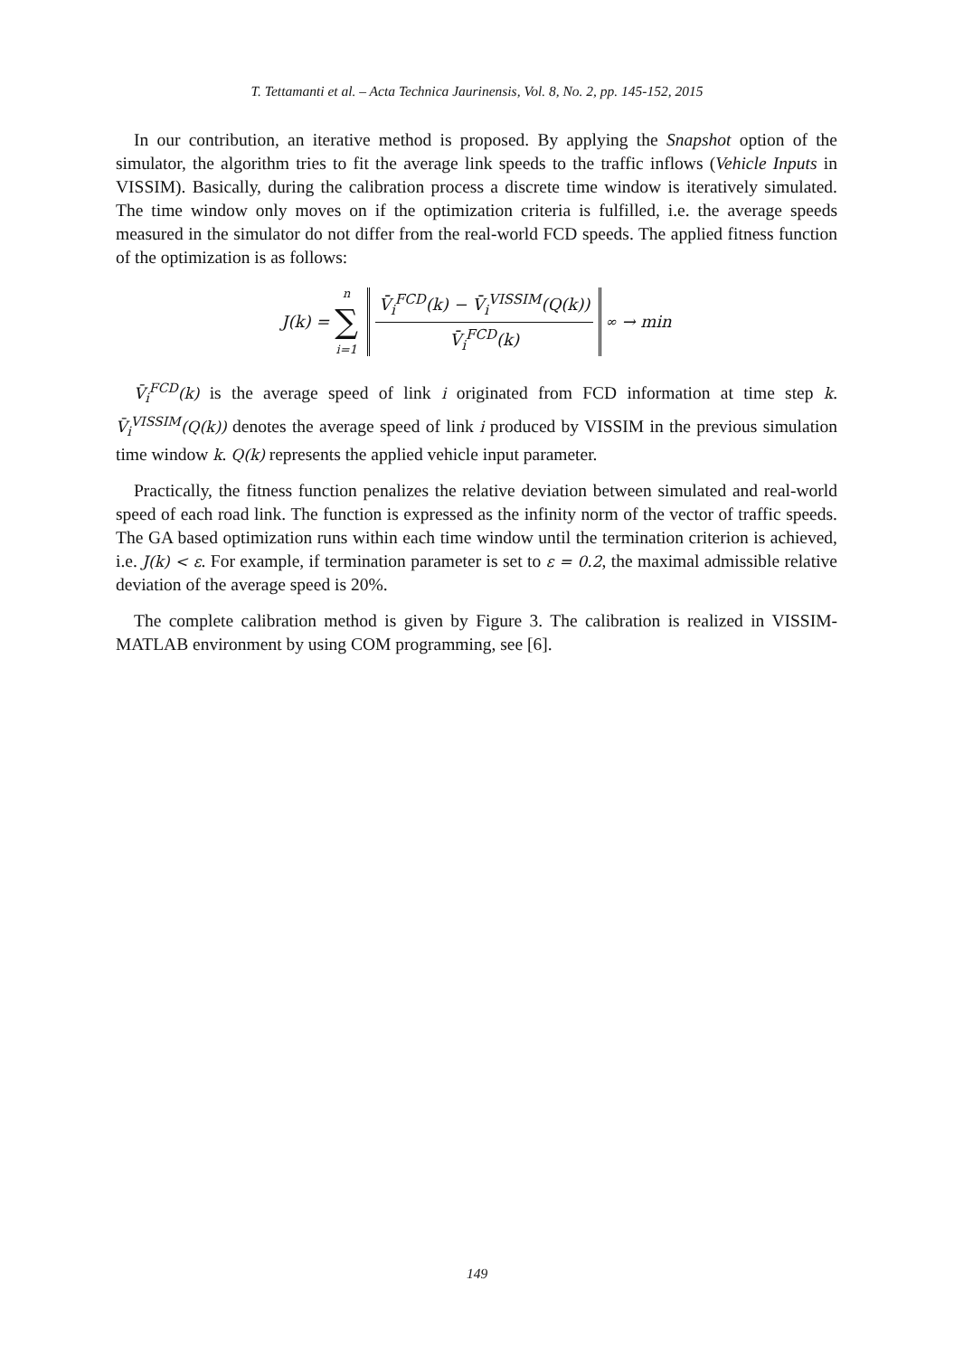T. Tettamanti et al. – Acta Technica Jaurinensis, Vol. 8, No. 2, pp. 145-152, 2015
In our contribution, an iterative method is proposed. By applying the Snapshot option of the simulator, the algorithm tries to fit the average link speeds to the traffic inflows (Vehicle Inputs in VISSIM). Basically, during the calibration process a discrete time window is iteratively simulated. The time window only moves on if the optimization criteria is fulfilled, i.e. the average speeds measured in the simulator do not differ from the real-world FCD speeds. The applied fitness function of the optimization is as follows:
J(k) = n ∑ i=1
V̄<sub>i</sub><sup>FCD</sup>(k) − V̄<sub>i</sub><sup>VISSIM</sup>(Q(k))
V̄<sub>i</sub><sup>FCD</sup>(k)
<sub>∞</sub> → min
V̄<sub>i</sub><sup>FCD</sup>(k) is the average speed of link i originated from FCD information at time step k. V̄<sub>i</sub><sup>VISSIM</sup>(Q(k)) denotes the average speed of link i produced by VISSIM in the previous simulation time window k. Q(k) represents the applied vehicle input parameter.
Practically, the fitness function penalizes the relative deviation between simulated and real-world speed of each road link. The function is expressed as the infinity norm of the vector of traffic speeds. The GA based optimization runs within each time window until the termination criterion is achieved, i.e. J(k) < ε. For example, if termination parameter is set to ε = 0.2, the maximal admissible relative deviation of the average speed is 20%.
The complete calibration method is given by Figure 3. The calibration is realized in VISSIM-MATLAB environment by using COM programming, see [6].
149